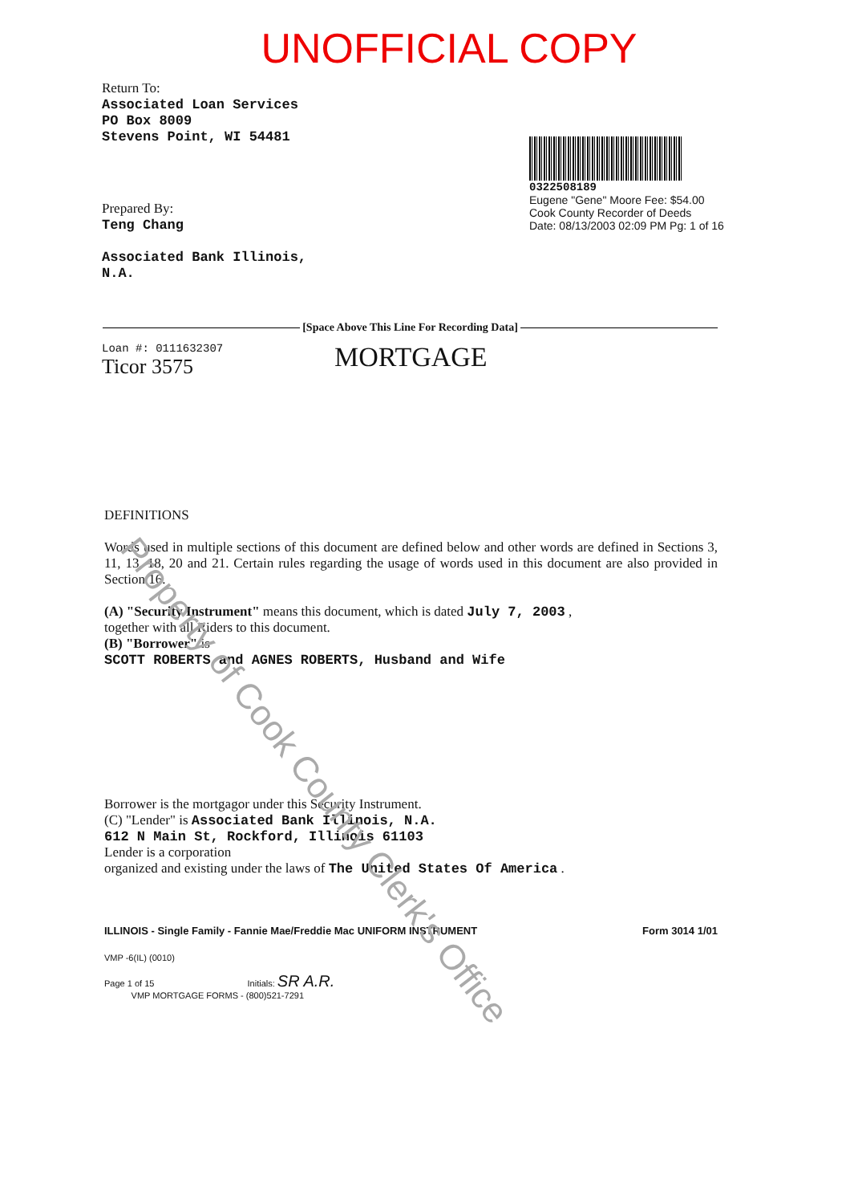UNOFFICIAL COPY
0322508189
Eugene "Gene" Moore Fee: $54.00
Cook County Recorder of Deeds
Date: 08/13/2003 02:09 PM Pg: 1 of 16
Return To:
Associated Loan Services
PO Box 8009
Stevens Point, WI 54481
Prepared By:
Teng Chang
Associated Bank Illinois,
N.A.
[Space Above This Line For Recording Data]
Loan #: 0111632307
Ticor 3575 MORTGAGE
Property of Cook County Clerk's Office
DEFINITIONS
Words used in multiple sections of this document are defined below and other words are defined in Sections 3, 11, 13, 18, 20 and 21. Certain rules regarding the usage of words used in this document are also provided in Section 16.
(A) "Security Instrument" means this document, which is dated July 7, 2003 ,
together with all Riders to this document.
(B) "Borrower" is
SCOTT ROBERTS and AGNES ROBERTS, Husband and Wife
Borrower is the mortgagor under this Security Instrument.
(C) "Lender" is Associated Bank Illinois, N.A.
612 N Main St, Rockford, Illinois 61103
Lender is a corporation
organized and existing under the laws of The United States Of America .
ILLINOIS - Single Family - Fannie Mae/Freddie Mac UNIFORM INSTRUMENT Form 3014 1/01
VMP -6(IL) (0010)
Page 1 of 15 Initials: SR A.R.
VMP MORTGAGE FORMS - (800)521-7291